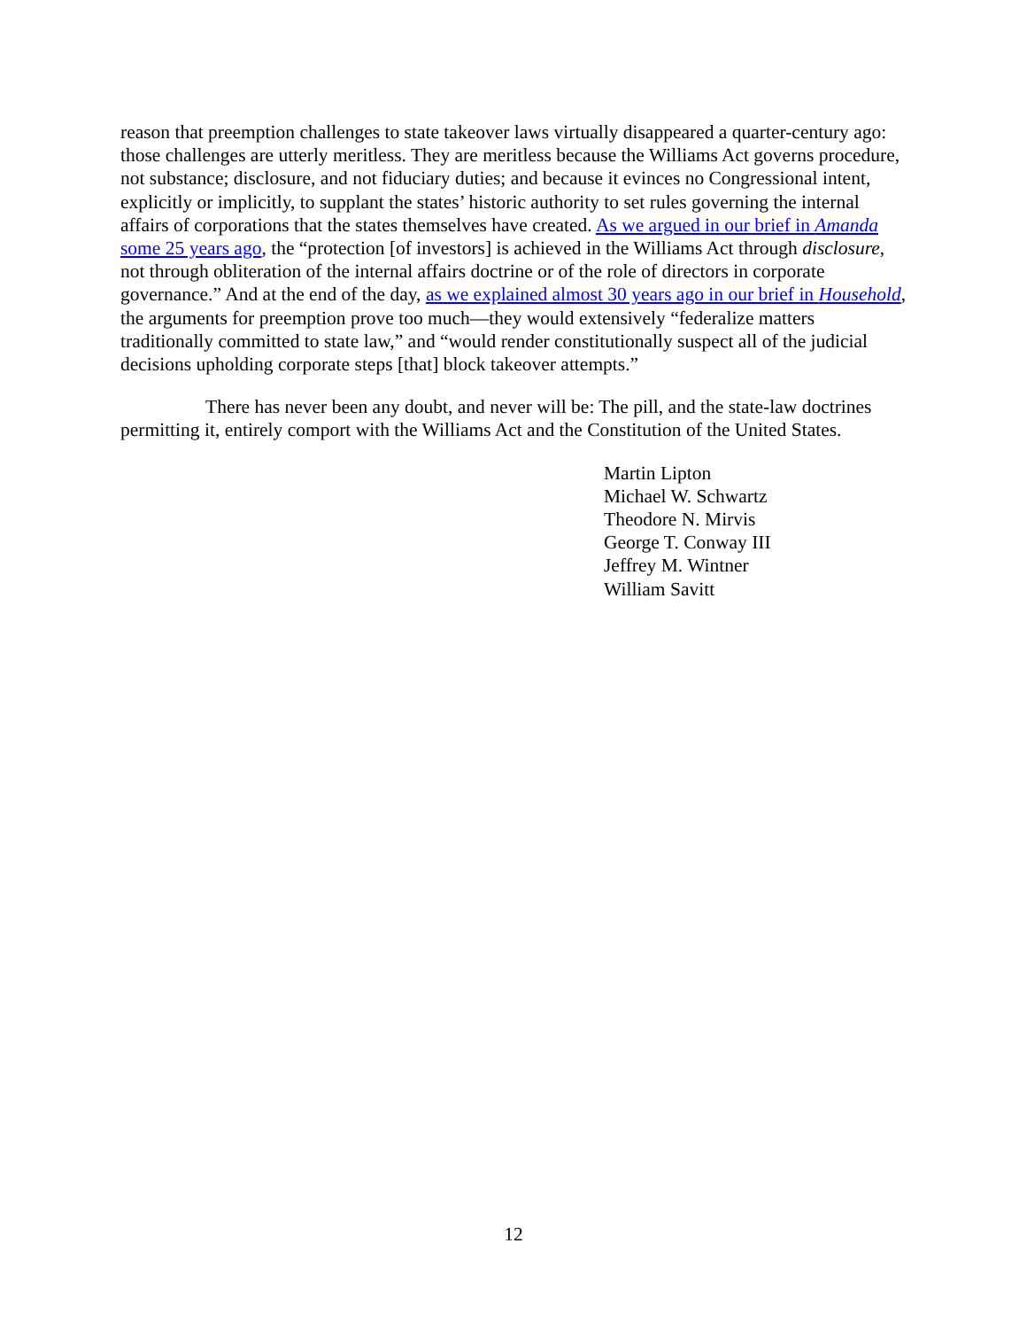reason that preemption challenges to state takeover laws virtually disappeared a quarter-century ago: those challenges are utterly meritless. They are meritless because the Williams Act governs procedure, not substance; disclosure, and not fiduciary duties; and because it evinces no Congressional intent, explicitly or implicitly, to supplant the states’ historic authority to set rules governing the internal affairs of corporations that the states themselves have created. As we argued in our brief in Amanda some 25 years ago, the “protection [of investors] is achieved in the Williams Act through disclosure, not through obliteration of the internal affairs doctrine or of the role of directors in corporate governance.” And at the end of the day, as we explained almost 30 years ago in our brief in Household, the arguments for preemption prove too much—they would extensively “federalize matters traditionally committed to state law,” and “would render constitutionally suspect all of the judicial decisions upholding corporate steps [that] block takeover attempts.”
There has never been any doubt, and never will be: The pill, and the state-law doctrines permitting it, entirely comport with the Williams Act and the Constitution of the United States.
Martin Lipton
Michael W. Schwartz
Theodore N. Mirvis
George T. Conway III
Jeffrey M. Wintner
William Savitt
12